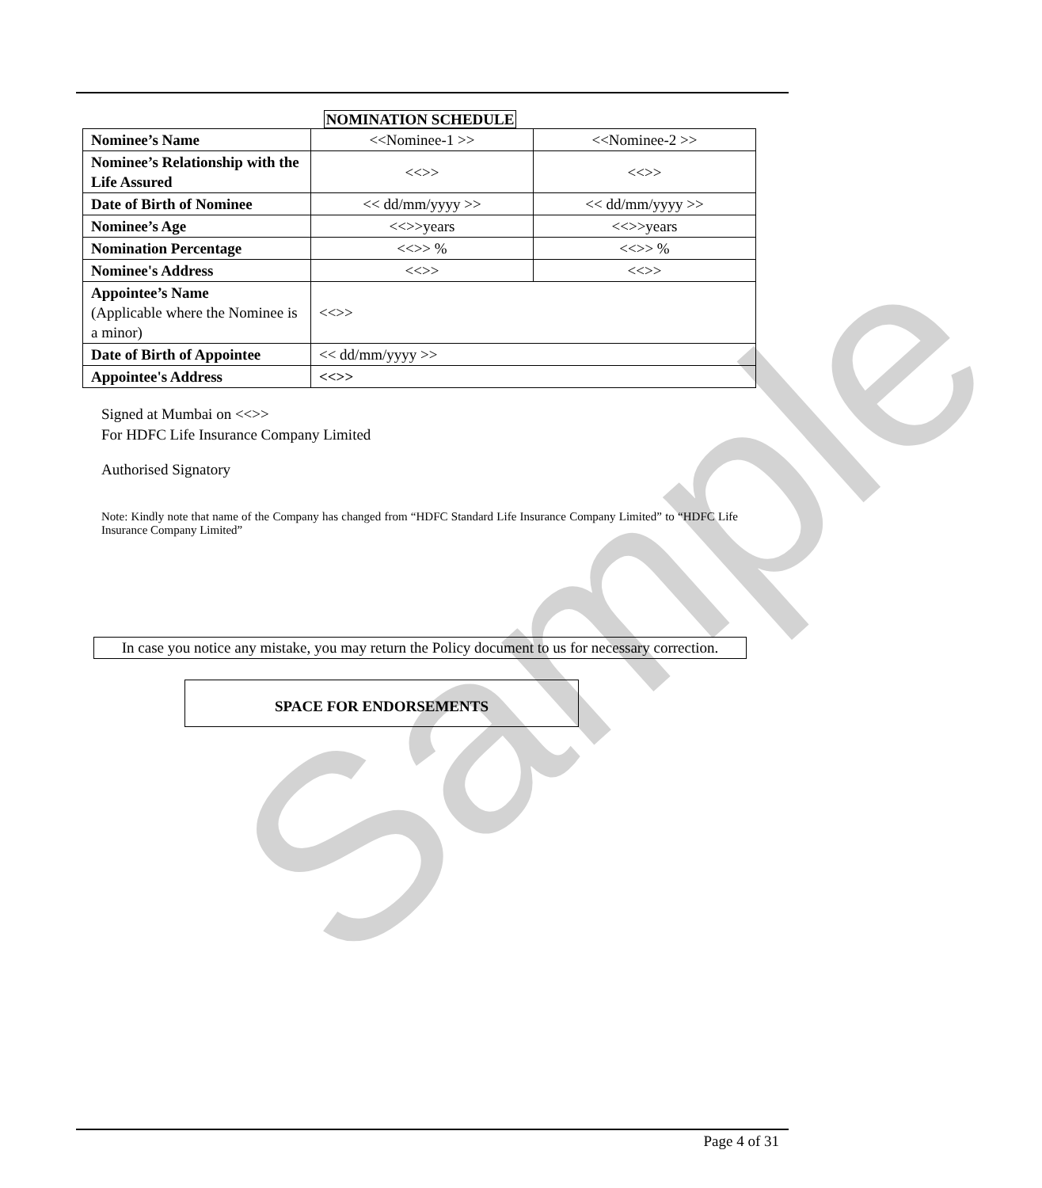Sample
NOMINATION SCHEDULE
| Nominee’s Name | <<Nominee-1 >> | <<Nominee-2 >> |
| Nominee’s Relationship with the Life Assured | <<>> | <<>> |
| Date of Birth of Nominee | << dd/mm/yyyy >> | << dd/mm/yyyy >> |
| Nominee’s Age | <<>>years | <<>>years |
| Nomination Percentage | <<>> % | <<>> % |
| Nominee's Address | <<>> | <<>> |
| Appointee’s Name (Applicable where the Nominee is a minor) | <<>> | |
| Date of Birth of Appointee | << dd/mm/yyyy >> | |
| Appointee's Address | <<>> | |
Signed at Mumbai on <<>>
For HDFC Life Insurance Company Limited
Authorised Signatory
Note: Kindly note that name of the Company has changed from “HDFC Standard Life Insurance Company Limited” to “HDFC Life Insurance Company Limited”
In case you notice any mistake, you may return the Policy document to us for necessary correction.
SPACE FOR ENDORSEMENTS
Page 4 of 31